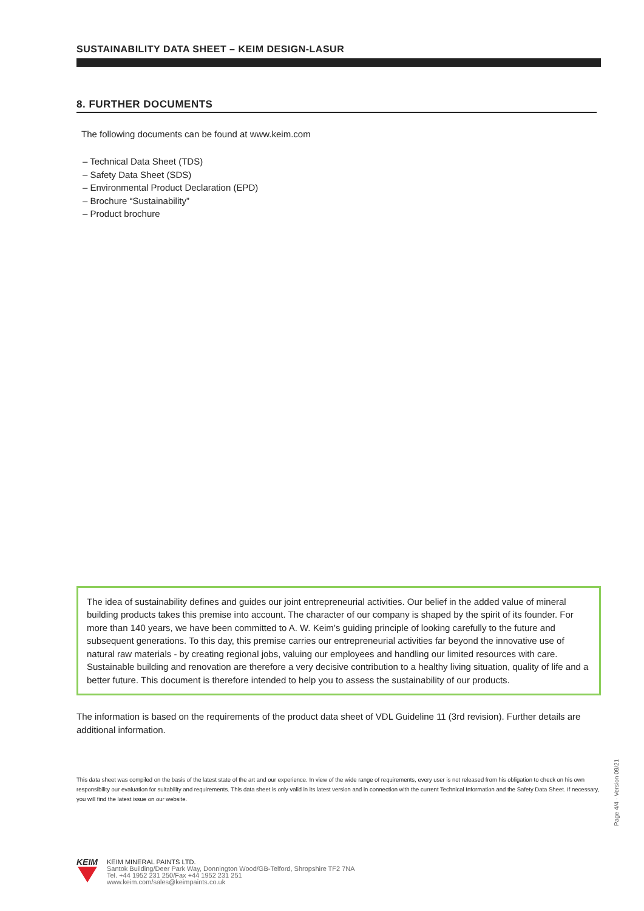SUSTAINABILITY DATA SHEET – KEIM DESIGN-LASUR
8. FURTHER DOCUMENTS
The following documents can be found at www.keim.com
– Technical Data Sheet (TDS)
– Safety Data Sheet (SDS)
– Environmental Product Declaration (EPD)
– Brochure “Sustainability”
– Product brochure
The idea of sustainability defines and guides our joint entrepreneurial activities. Our belief in the added value of mineral building products takes this premise into account. The character of our company is shaped by the spirit of its founder. For more than 140 years, we have been committed to A. W. Keim’s guiding principle of looking carefully to the future and subsequent generations. To this day, this premise carries our entrepreneurial activities far beyond the innovative use of natural raw materials - by creating regional jobs, valuing our employees and handling our limited resources with care. Sustainable building and renovation are therefore a very decisive contribution to a healthy living situation, quality of life and a better future. This document is therefore intended to help you to assess the sustainability of our products.
The information is based on the requirements of the product data sheet of VDL Guideline 11 (3rd revision). Further details are additional information.
This data sheet was compiled on the basis of the latest state of the art and our experience. In view of the wide range of requirements, every user is not released from his obligation to check on his own responsibility our evaluation for suitability and requirements. This data sheet is only valid in its latest version and in connection with the current Technical Information and the Safety Data Sheet. If necessary, you will find the latest issue on our website.
KEIM
KEIM MINERAL PAINTS LTD.
Santok Building/Deer Park Way, Donnington Wood/GB-Telford, Shropshire TF2 7NA
Tel. +44 1952 231 250/Fax +44 1952 231 251
www.keim.com/sales@keimpaints.co.uk
Page 4/4 · Version 09/21